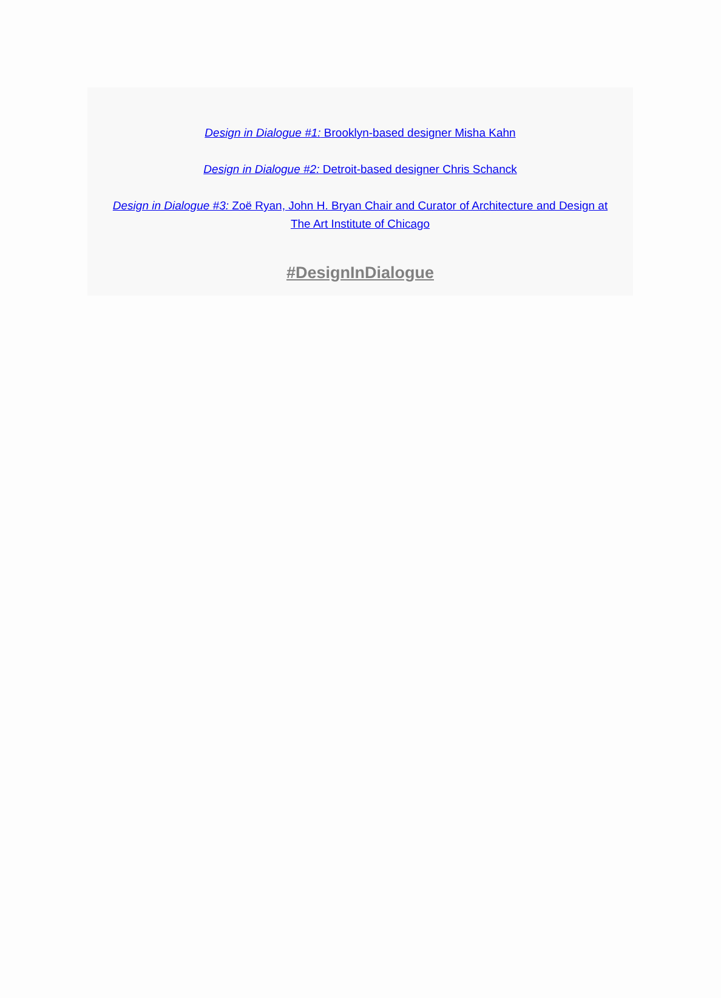Design in Dialogue #1: Brooklyn-based designer Misha Kahn
Design in Dialogue #2: Detroit-based designer Chris Schanck
Design in Dialogue #3: Zoë Ryan, John H. Bryan Chair and Curator of Architecture and Design at The Art Institute of Chicago
#DesignInDialogue